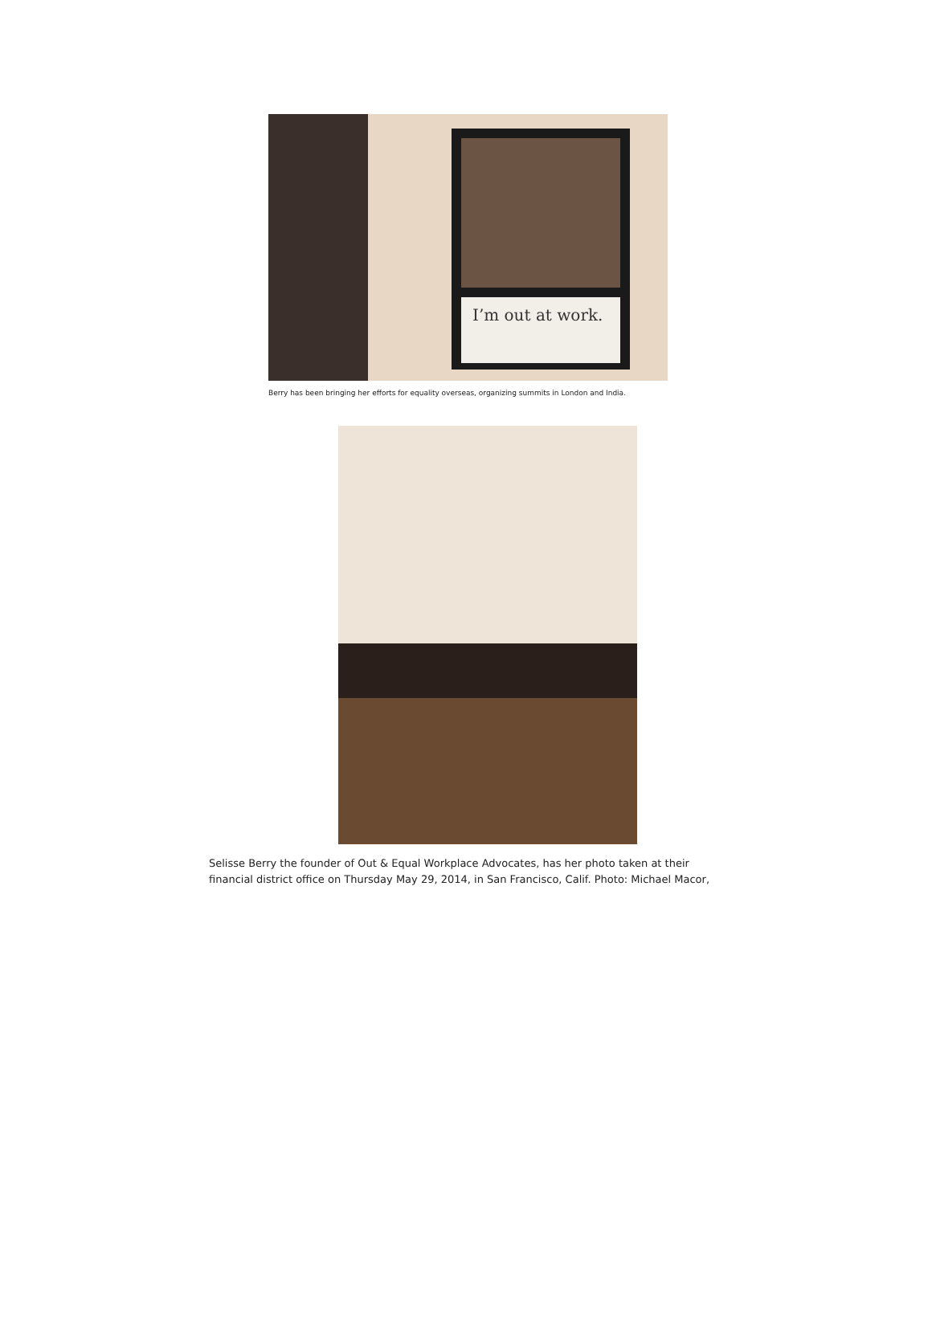I’m out at work.
Berry has been bringing her efforts for equality overseas, organizing summits in London and India.
Selisse Berry the founder of Out & Equal Workplace Advocates, has her photo taken at their
financial district office on Thursday May 29, 2014, in San Francisco, Calif. Photo: Michael Macor,